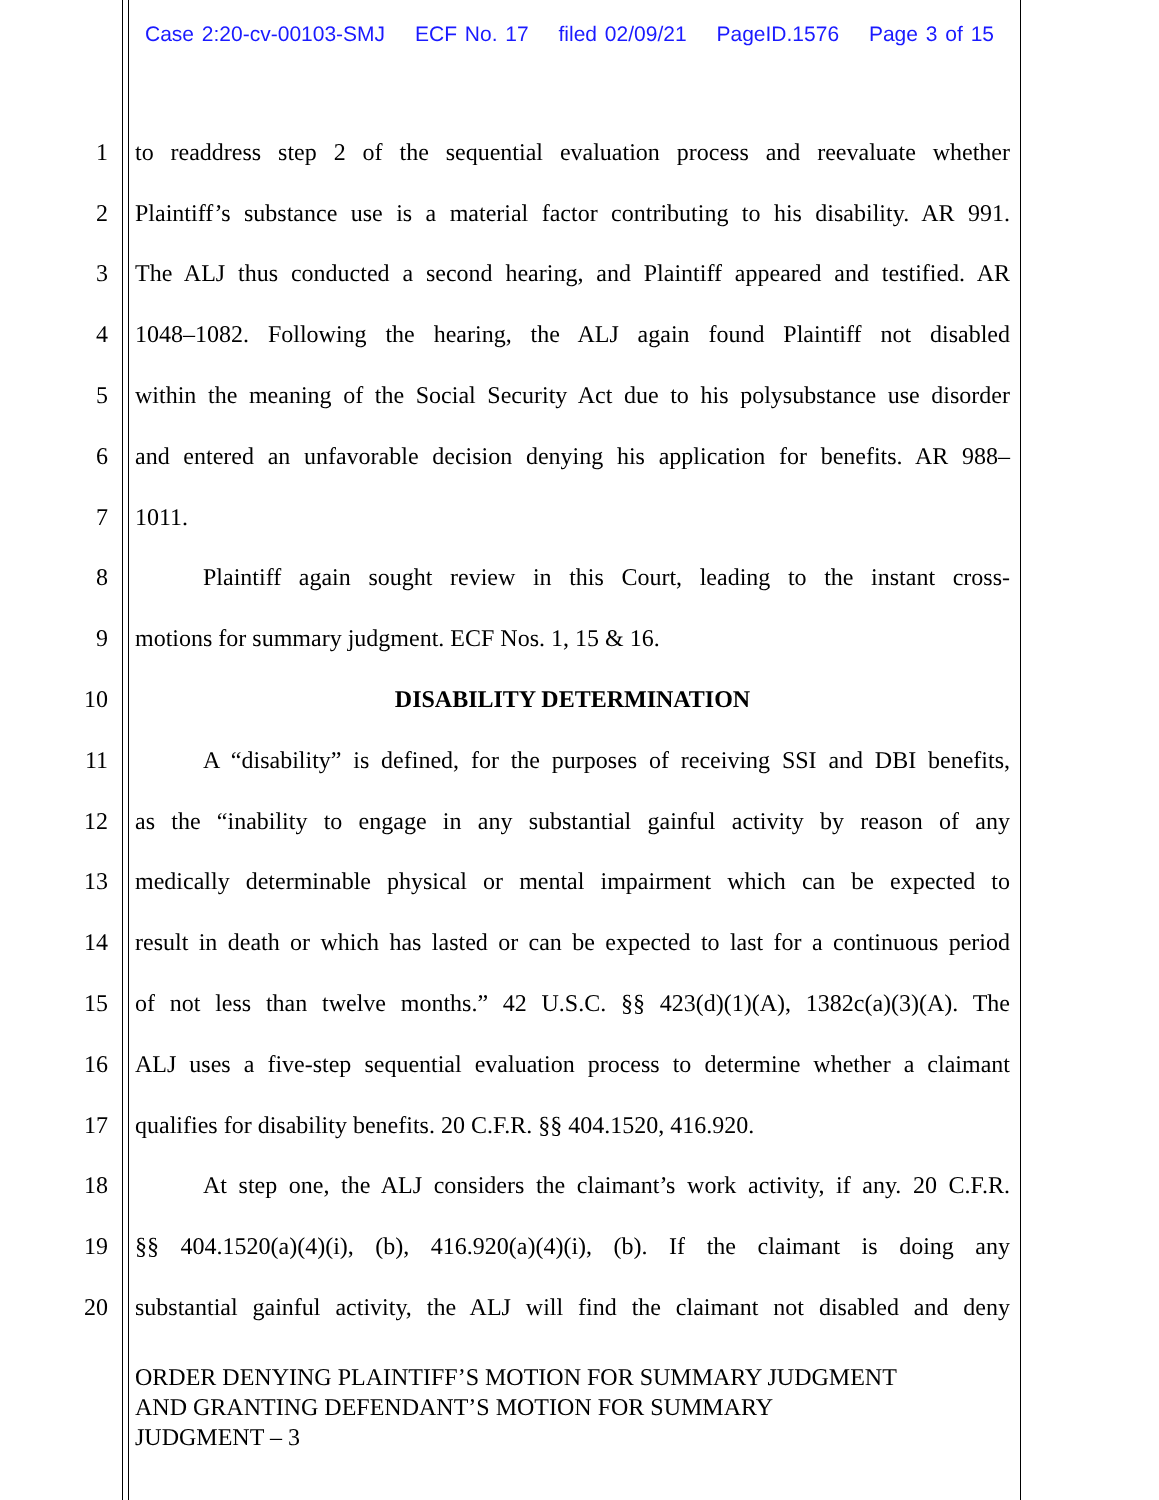Case 2:20-cv-00103-SMJ ECF No. 17 filed 02/09/21 PageID.1576 Page 3 of 15
1 to readdress step 2 of the sequential evaluation process and reevaluate whether
2 Plaintiff’s substance use is a material factor contributing to his disability. AR 991.
3 The ALJ thus conducted a second hearing, and Plaintiff appeared and testified. AR
4 1048–1082. Following the hearing, the ALJ again found Plaintiff not disabled
5 within the meaning of the Social Security Act due to his polysubstance use disorder
6 and entered an unfavorable decision denying his application for benefits. AR 988–
7 1011.
8 Plaintiff again sought review in this Court, leading to the instant cross-
9 motions for summary judgment. ECF Nos. 1, 15 & 16.
10 DISABILITY DETERMINATION
11 A “disability” is defined, for the purposes of receiving SSI and DBI benefits,
12 as the “inability to engage in any substantial gainful activity by reason of any
13 medically determinable physical or mental impairment which can be expected to
14 result in death or which has lasted or can be expected to last for a continuous period
15 of not less than twelve months.” 42 U.S.C. §§ 423(d)(1)(A), 1382c(a)(3)(A). The
16 ALJ uses a five-step sequential evaluation process to determine whether a claimant
17 qualifies for disability benefits. 20 C.F.R. §§ 404.1520, 416.920.
18 At step one, the ALJ considers the claimant’s work activity, if any. 20 C.F.R.
19 §§ 404.1520(a)(4)(i), (b), 416.920(a)(4)(i), (b). If the claimant is doing any
20 substantial gainful activity, the ALJ will find the claimant not disabled and deny
ORDER DENYING PLAINTIFF’S MOTION FOR SUMMARY JUDGMENT
AND GRANTING DEFENDANT’S MOTION FOR SUMMARY
JUDGMENT – 3